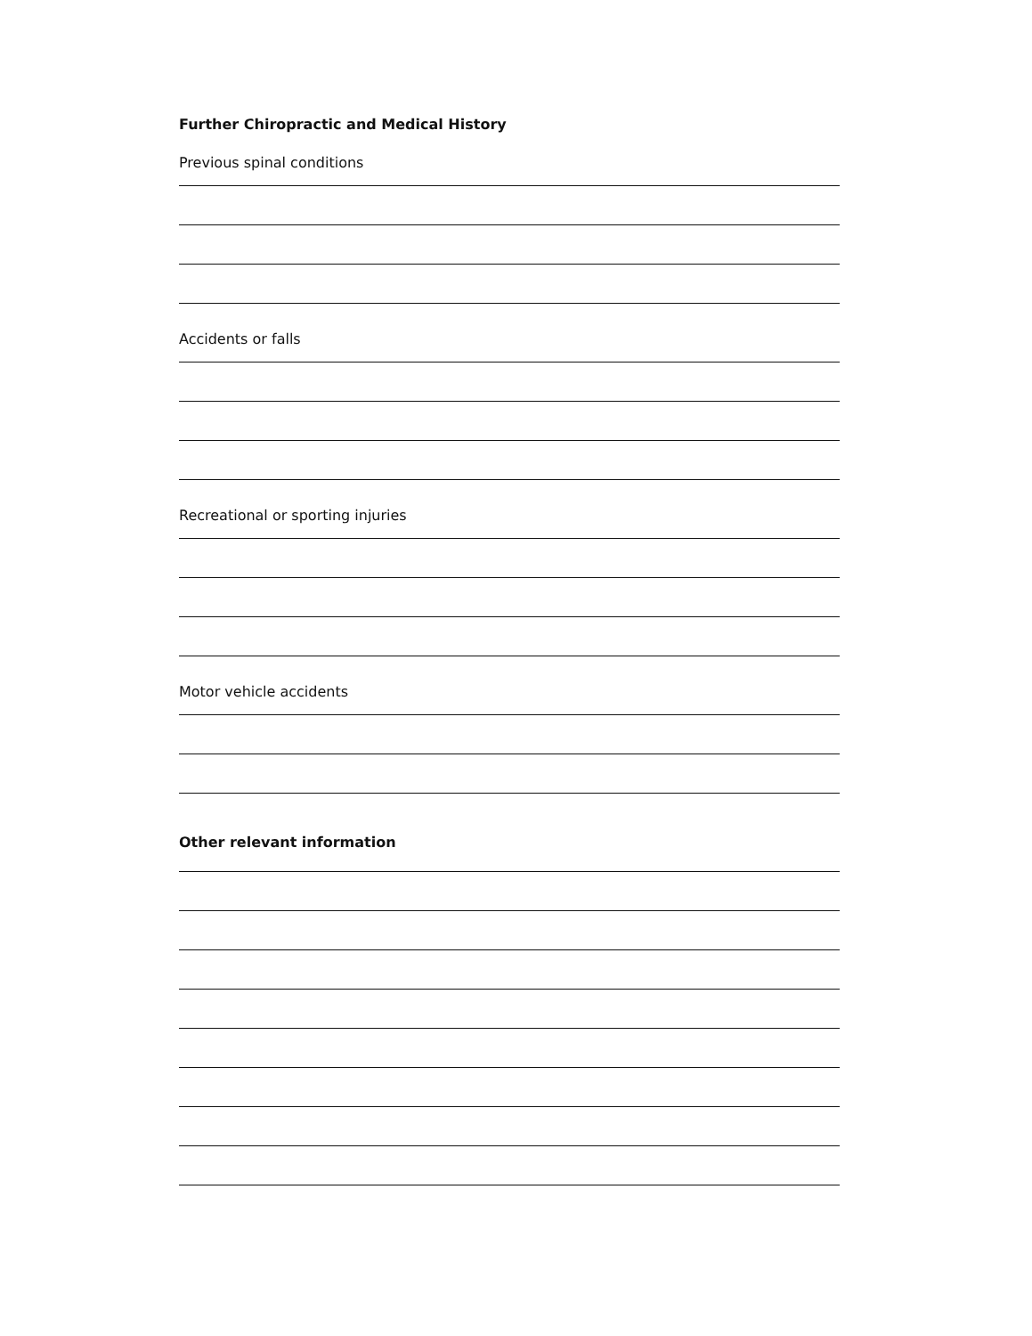Further Chiropractic and Medical History
Previous spinal conditions
Accidents or falls
Recreational or sporting injuries
Motor vehicle accidents
Other relevant information